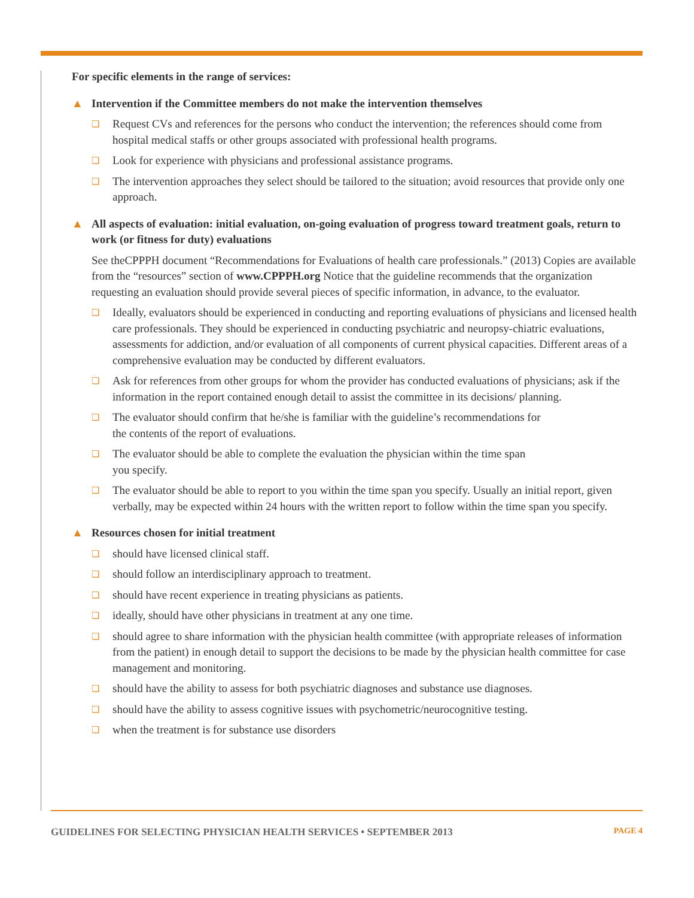For specific elements in the range of services:
▲ Intervention if the Committee members do not make the intervention themselves
❏ Request CVs and references for the persons who conduct the intervention; the references should come from hospital medical staffs or other groups associated with professional health programs.
❏ Look for experience with physicians and professional assistance programs.
❏ The intervention approaches they select should be tailored to the situation; avoid resources that provide only one approach.
▲ All aspects of evaluation: initial evaluation, on-going evaluation of progress toward treatment goals, return to work (or fitness for duty) evaluations
See theCPPPH document “Recommendations for Evaluations of health care professionals.” (2013) Copies are available from the “resources” section of www.CPPPH.org Notice that the guideline recommends that the organization requesting an evaluation should provide several pieces of specific information, in advance, to the evaluator.
❏ Ideally, evaluators should be experienced in conducting and reporting evaluations of physicians and licensed health care professionals. They should be experienced in conducting psychiatric and neuropsy-chiatric evaluations, assessments for addiction, and/or evaluation of all components of current physical capacities. Different areas of a comprehensive evaluation may be conducted by different evaluators.
❏ Ask for references from other groups for whom the provider has conducted evaluations of physicians; ask if the information in the report contained enough detail to assist the committee in its decisions/ planning.
❏ The evaluator should confirm that he/she is familiar with the guideline’s recommendations for
the contents of the report of evaluations.
❏ The evaluator should be able to complete the evaluation the physician within the time span
you specify.
❏ The evaluator should be able to report to you within the time span you specify. Usually an initial report, given verbally, may be expected within 24 hours with the written report to follow within the time span you specify.
▲ Resources chosen for initial treatment
❏ should have licensed clinical staff.
❏ should follow an interdisciplinary approach to treatment.
❏ should have recent experience in treating physicians as patients.
❏ ideally, should have other physicians in treatment at any one time.
❏ should agree to share information with the physician health committee (with appropriate releases of information from the patient) in enough detail to support the decisions to be made by the physician health committee for case management and monitoring.
❏ should have the ability to assess for both psychiatric diagnoses and substance use diagnoses.
❏ should have the ability to assess cognitive issues with psychometric/neurocognitive testing.
❏ when the treatment is for substance use disorders
GUIDELINES FOR SELECTING PHYSICIAN HEALTH SERVICES • SEPTEMBER 2013
PAGE 4